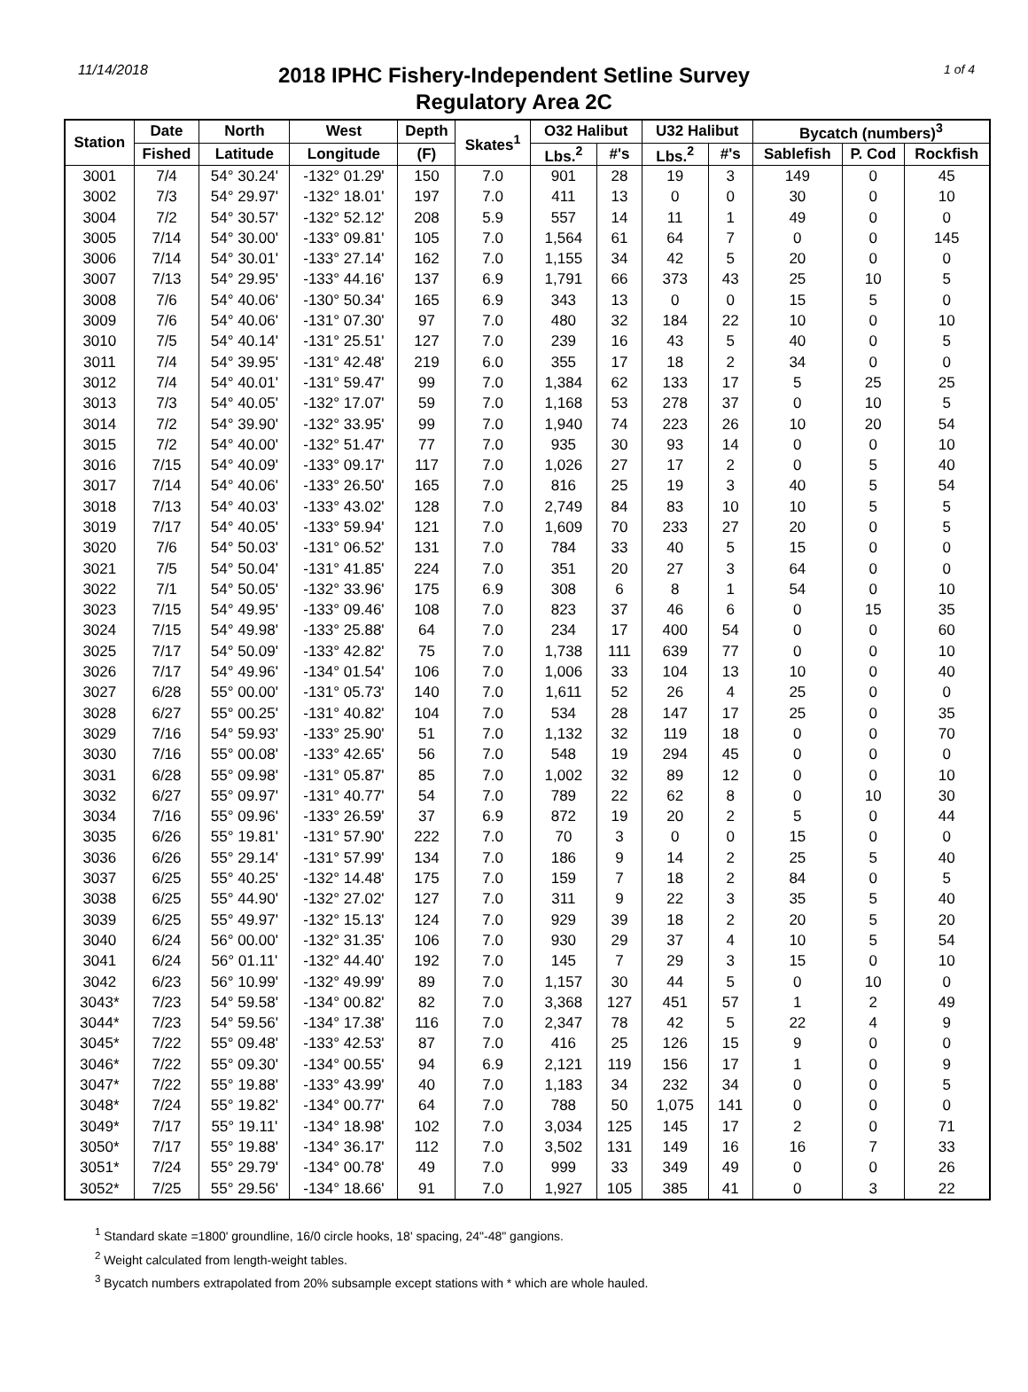11/14/2018 1 of 4
2018 IPHC Fishery-Independent Setline Survey
Regulatory Area 2C
| Station | Date | North | West | Depth | Skates<sup>1</sup> | O32 Halibut | | U32 Halibut | | Bycatch (numbers)<sup>3</sup> | | |
| --- | --- | --- | --- | --- | --- | --- | --- | --- | --- | --- | --- | --- |
| | Fished | Latitude | Longitude | (F) | | Lbs.<sup>2</sup> | #'s | Lbs.<sup>2</sup> | #'s | Sablefish | P. Cod | Rockfish |
| 3001 | 7/4 | 54° 30.24' | -132° 01.29' | 150 | 7.0 | 901 | 28 | 19 | 3 | 149 | 0 | 45 |
| 3002 | 7/3 | 54° 29.97' | -132° 18.01' | 197 | 7.0 | 411 | 13 | 0 | 0 | 30 | 0 | 10 |
| 3004 | 7/2 | 54° 30.57' | -132° 52.12' | 208 | 5.9 | 557 | 14 | 11 | 1 | 49 | 0 | 0 |
| 3005 | 7/14 | 54° 30.00' | -133° 09.81' | 105 | 7.0 | 1,564 | 61 | 64 | 7 | 0 | 0 | 145 |
| 3006 | 7/14 | 54° 30.01' | -133° 27.14' | 162 | 7.0 | 1,155 | 34 | 42 | 5 | 20 | 0 | 0 |
| 3007 | 7/13 | 54° 29.95' | -133° 44.16' | 137 | 6.9 | 1,791 | 66 | 373 | 43 | 25 | 10 | 5 |
| 3008 | 7/6 | 54° 40.06' | -130° 50.34' | 165 | 6.9 | 343 | 13 | 0 | 0 | 15 | 5 | 0 |
| 3009 | 7/6 | 54° 40.06' | -131° 07.30' | 97 | 7.0 | 480 | 32 | 184 | 22 | 10 | 0 | 10 |
| 3010 | 7/5 | 54° 40.14' | -131° 25.51' | 127 | 7.0 | 239 | 16 | 43 | 5 | 40 | 0 | 5 |
| 3011 | 7/4 | 54° 39.95' | -131° 42.48' | 219 | 6.0 | 355 | 17 | 18 | 2 | 34 | 0 | 0 |
| 3012 | 7/4 | 54° 40.01' | -131° 59.47' | 99 | 7.0 | 1,384 | 62 | 133 | 17 | 5 | 25 | 25 |
| 3013 | 7/3 | 54° 40.05' | -132° 17.07' | 59 | 7.0 | 1,168 | 53 | 278 | 37 | 0 | 10 | 5 |
| 3014 | 7/2 | 54° 39.90' | -132° 33.95' | 99 | 7.0 | 1,940 | 74 | 223 | 26 | 10 | 20 | 54 |
| 3015 | 7/2 | 54° 40.00' | -132° 51.47' | 77 | 7.0 | 935 | 30 | 93 | 14 | 0 | 0 | 10 |
| 3016 | 7/15 | 54° 40.09' | -133° 09.17' | 117 | 7.0 | 1,026 | 27 | 17 | 2 | 0 | 5 | 40 |
| 3017 | 7/14 | 54° 40.06' | -133° 26.50' | 165 | 7.0 | 816 | 25 | 19 | 3 | 40 | 5 | 54 |
| 3018 | 7/13 | 54° 40.03' | -133° 43.02' | 128 | 7.0 | 2,749 | 84 | 83 | 10 | 10 | 5 | 5 |
| 3019 | 7/17 | 54° 40.05' | -133° 59.94' | 121 | 7.0 | 1,609 | 70 | 233 | 27 | 20 | 0 | 5 |
| 3020 | 7/6 | 54° 50.03' | -131° 06.52' | 131 | 7.0 | 784 | 33 | 40 | 5 | 15 | 0 | 0 |
| 3021 | 7/5 | 54° 50.04' | -131° 41.85' | 224 | 7.0 | 351 | 20 | 27 | 3 | 64 | 0 | 0 |
| 3022 | 7/1 | 54° 50.05' | -132° 33.96' | 175 | 6.9 | 308 | 6 | 8 | 1 | 54 | 0 | 10 |
| 3023 | 7/15 | 54° 49.95' | -133° 09.46' | 108 | 7.0 | 823 | 37 | 46 | 6 | 0 | 15 | 35 |
| 3024 | 7/15 | 54° 49.98' | -133° 25.88' | 64 | 7.0 | 234 | 17 | 400 | 54 | 0 | 0 | 60 |
| 3025 | 7/17 | 54° 50.09' | -133° 42.82' | 75 | 7.0 | 1,738 | 111 | 639 | 77 | 0 | 0 | 10 |
| 3026 | 7/17 | 54° 49.96' | -134° 01.54' | 106 | 7.0 | 1,006 | 33 | 104 | 13 | 10 | 0 | 40 |
| 3027 | 6/28 | 55° 00.00' | -131° 05.73' | 140 | 7.0 | 1,611 | 52 | 26 | 4 | 25 | 0 | 0 |
| 3028 | 6/27 | 55° 00.25' | -131° 40.82' | 104 | 7.0 | 534 | 28 | 147 | 17 | 25 | 0 | 35 |
| 3029 | 7/16 | 54° 59.93' | -133° 25.90' | 51 | 7.0 | 1,132 | 32 | 119 | 18 | 0 | 0 | 70 |
| 3030 | 7/16 | 55° 00.08' | -133° 42.65' | 56 | 7.0 | 548 | 19 | 294 | 45 | 0 | 0 | 0 |
| 3031 | 6/28 | 55° 09.98' | -131° 05.87' | 85 | 7.0 | 1,002 | 32 | 89 | 12 | 0 | 0 | 10 |
| 3032 | 6/27 | 55° 09.97' | -131° 40.77' | 54 | 7.0 | 789 | 22 | 62 | 8 | 0 | 10 | 30 |
| 3034 | 7/16 | 55° 09.96' | -133° 26.59' | 37 | 6.9 | 872 | 19 | 20 | 2 | 5 | 0 | 44 |
| 3035 | 6/26 | 55° 19.81' | -131° 57.90' | 222 | 7.0 | 70 | 3 | 0 | 0 | 15 | 0 | 0 |
| 3036 | 6/26 | 55° 29.14' | -131° 57.99' | 134 | 7.0 | 186 | 9 | 14 | 2 | 25 | 5 | 40 |
| 3037 | 6/25 | 55° 40.25' | -132° 14.48' | 175 | 7.0 | 159 | 7 | 18 | 2 | 84 | 0 | 5 |
| 3038 | 6/25 | 55° 44.90' | -132° 27.02' | 127 | 7.0 | 311 | 9 | 22 | 3 | 35 | 5 | 40 |
| 3039 | 6/25 | 55° 49.97' | -132° 15.13' | 124 | 7.0 | 929 | 39 | 18 | 2 | 20 | 5 | 20 |
| 3040 | 6/24 | 56° 00.00' | -132° 31.35' | 106 | 7.0 | 930 | 29 | 37 | 4 | 10 | 5 | 54 |
| 3041 | 6/24 | 56° 01.11' | -132° 44.40' | 192 | 7.0 | 145 | 7 | 29 | 3 | 15 | 0 | 10 |
| 3042 | 6/23 | 56° 10.99' | -132° 49.99' | 89 | 7.0 | 1,157 | 30 | 44 | 5 | 0 | 10 | 0 |
| 3043* | 7/23 | 54° 59.58' | -134° 00.82' | 82 | 7.0 | 3,368 | 127 | 451 | 57 | 1 | 2 | 49 |
| 3044* | 7/23 | 54° 59.56' | -134° 17.38' | 116 | 7.0 | 2,347 | 78 | 42 | 5 | 22 | 4 | 9 |
| 3045* | 7/22 | 55° 09.48' | -133° 42.53' | 87 | 7.0 | 416 | 25 | 126 | 15 | 9 | 0 | 0 |
| 3046* | 7/22 | 55° 09.30' | -134° 00.55' | 94 | 6.9 | 2,121 | 119 | 156 | 17 | 1 | 0 | 9 |
| 3047* | 7/22 | 55° 19.88' | -133° 43.99' | 40 | 7.0 | 1,183 | 34 | 232 | 34 | 0 | 0 | 5 |
| 3048* | 7/24 | 55° 19.82' | -134° 00.77' | 64 | 7.0 | 788 | 50 | 1,075 | 141 | 0 | 0 | 0 |
| 3049* | 7/17 | 55° 19.11' | -134° 18.98' | 102 | 7.0 | 3,034 | 125 | 145 | 17 | 2 | 0 | 71 |
| 3050* | 7/17 | 55° 19.88' | -134° 36.17' | 112 | 7.0 | 3,502 | 131 | 149 | 16 | 16 | 7 | 33 |
| 3051* | 7/24 | 55° 29.79' | -134° 00.78' | 49 | 7.0 | 999 | 33 | 349 | 49 | 0 | 0 | 26 |
| 3052* | 7/25 | 55° 29.56' | -134° 18.66' | 91 | 7.0 | 1,927 | 105 | 385 | 41 | 0 | 3 | 22 |
<sup>1</sup> Standard skate =1800' groundline, 16/0 circle hooks, 18' spacing, 24"-48" gangions.
<sup>2</sup> Weight calculated from length-weight tables.
<sup>3</sup> Bycatch numbers extrapolated from 20% subsample except stations with * which are whole hauled.